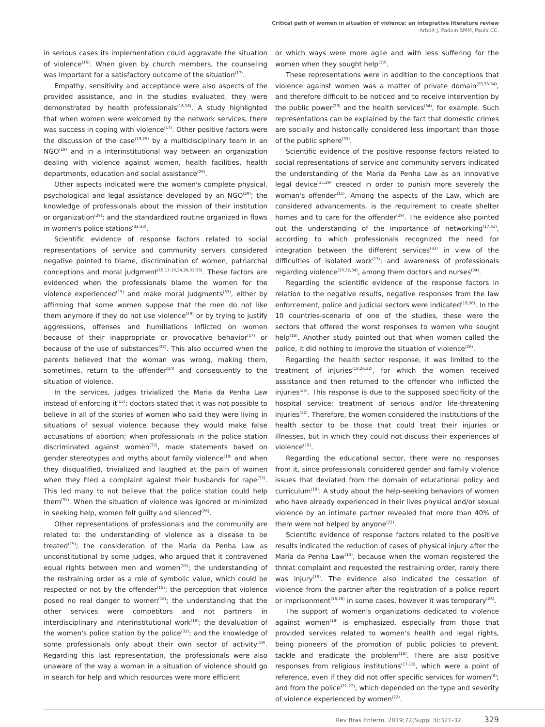Critical path of women in situation of violence: an integrative literature review
Arboit J, Padoin SMM, Paula CC.
in serious cases its implementation could aggravate the situation of violence<sup>(16)</sup>. When given by church members, the counseling was important for a satisfactory outcome of the situation<sup>(17)</sup>.
Empathy, sensitivity and acceptance were also aspects of the provided assistance, and in the studies evaluated, they were demonstrated by health professionals<sup>(16,18)</sup>. A study highlighted that when women were welcomed by the network services, there was success in coping with violence<sup>(17)</sup>. Other positive factors were the discussion of the case<sup>(19,29)</sup> by a multidisciplinary team in an NGO<sup>(19)</sup> and in a interinstitutional way between an organization dealing with violence against women, health facilities, health departments, education and social assistance<sup>(29)</sup>.
Other aspects indicated were the women's complete physical, psychological and legal assistance developed by an NGO<sup>(29)</sup>; the knowledge of professionals about the mission of their institution or organization<sup>(29)</sup>; and the standardized routine organized in flows in women's police stations<sup>(32-33)</sup>.
Scientific evidence of response factors related to social representations of service and community servers considered negative pointed to blame, discrimination of women, patriarchal conceptions and moral judgment<sup>(15,17-19,24,26,31-33)</sup>. These factors are evidenced when the professionals blame the women for the violence experienced<sup>(15)</sup> and make moral judgments<sup>(33)</sup>, either by affirming that some women suppose that the men do not like them anymore if they do not use violence<sup>(19)</sup> or by trying to justify aggressions, offenses and humiliations inflicted on women because of their inappropriate or provocative behavior<sup>(17)</sup> or because of the use of substances<sup>(32)</sup>. This also occurred when the parents believed that the woman was wrong, making them, sometimes, return to the offender<sup>(24)</sup> and consequently to the situation of violence.
In the services, judges trivialized the Maria da Penha Law instead of enforcing it<sup>(15)</sup>; doctors stated that it was not possible to believe in all of the stories of women who said they were living in situations of sexual violence because they would make false accusations of abortion; when professionals in the police station discriminated against women<sup>(32)</sup>, made statements based on gender stereotypes and myths about family violence<sup>(18)</sup> and when they disqualified, trivialized and laughed at the pain of women when they filed a complaint against their husbands for rape<sup>(32)</sup>. This led many to not believe that the police station could help them<sup>(31)</sup>. When the situation of violence was ignored or minimized in seeking help, women felt guilty and silenced<sup>(26)</sup>.
Other representations of professionals and the community are related to: the understanding of violence as a disease to be treated<sup>(15)</sup>; the consideration of the Maria da Penha Law as unconstitutional by some judges, who argued that it contravened equal rights between men and women<sup>(15)</sup>; the understanding of the restraining order as a role of symbolic value, which could be respected or not by the offender<sup>(15)</sup>; the perception that violence posed no real danger to women<sup>(18)</sup>; the understanding that the other services were competitors and not partners in interdisciplinary and interinstitutional work<sup>(19)</sup>; the devaluation of the women's police station by the police<sup>(33)</sup>; and the knowledge of some professionals only about their own sector of activity<sup>(19)</sup>. Regarding this last representation, the professionals were also unaware of the way a woman in a situation of violence should go in search for help and which resources were more efficient
or which ways were more agile and with less suffering for the women when they sought help<sup>(19)</sup>.
These representations were in addition to the conceptions that violence against women was a matter of private domain<sup>(29,33-34)</sup>, and therefore difficult to be noticed and to receive intervention by the public power<sup>(29)</sup> and the health services<sup>(34)</sup>, for example. Such representations can be explained by the fact that domestic crimes are socially and historically considered less important than those of the public sphere<sup>(33)</sup>.
Scientific evidence of the positive response factors related to social representations of service and community servers indicated the understanding of the Maria da Penha Law as an innovative legal device<sup>(15,29)</sup> created in order to punish more severely the woman's offender<sup>(15)</sup>. Among the aspects of the Law, which are considered advancements, is the requirement to create shelter homes and to care for the offender<sup>(29)</sup>. The evidence also pointed out the understanding of the importance of networking<sup>(17,33)</sup>, according to which professionals recognized the need for integration between the different services<sup>(33)</sup> in view of the difficulties of isolated work<sup>(17)</sup>; and awareness of professionals regarding violence<sup>(29,32,34)</sup>, among them doctors and nurses<sup>(34)</sup>.
Regarding the scientific evidence of the response factors in relation to the negative results, negative responses from the law enforcement, police and judicial sectors were indicated<sup>(18,26)</sup>. In the 10 countries-scenario of one of the studies, these were the sectors that offered the worst responses to women who sought help<sup>(18)</sup>. Another study pointed out that when women called the police, it did nothing to improve the situation of violence<sup>(26)</sup>.
Regarding the health sector response, it was limited to the treatment of injuries<sup>(18,26,32)</sup>, for which the women received assistance and then returned to the offender who inflicted the injuries<sup>(26)</sup>. This response is due to the supposed specificity of the hospital service: treatment of serious and/or life-threatening injuries<sup>(32)</sup>. Therefore, the women considered the institutions of the health sector to be those that could treat their injuries or illnesses, but in which they could not discuss their experiences of violence<sup>(18)</sup>.
Regarding the educational sector, there were no responses from it, since professionals considered gender and family violence issues that deviated from the domain of educational policy and curriculum<sup>(18)</sup>. A study about the help-seeking behaviors of women who have already experienced in their lives physical and/or sexual violence by an intimate partner revealed that more than 40% of them were not helped by anyone<sup>(21)</sup>.
Scientific evidence of response factors related to the positive results indicated the reduction of cases of physical injury after the Maria da Penha Law<sup>(15)</sup>, because when the woman registered the threat complaint and requested the restraining order, rarely there was injury<sup>(15)</sup>. The evidence also indicated the cessation of violence from the partner after the registration of a police report or imprisonment<sup>(16,26)</sup> in some cases, however it was temporary<sup>(26)</sup>.
The support of women's organizations dedicated to violence against women<sup>(18)</sup> is emphasized, especially from those that provided services related to women's health and legal rights, being pioneers of the promotion of public policies to prevent, tackle and eradicate the problem<sup>(18)</sup>. There are also positive responses from religious institutions<sup>(17-18)</sup>, which were a point of reference, even if they did not offer specific services for women<sup>(8)</sup>; and from the police<sup>(21-22)</sup>, which depended on the type and severity of violence experienced by women<sup>(22)</sup>.
Rev Bras Enferm. 2019;72(Suppl 3):321-32. 329